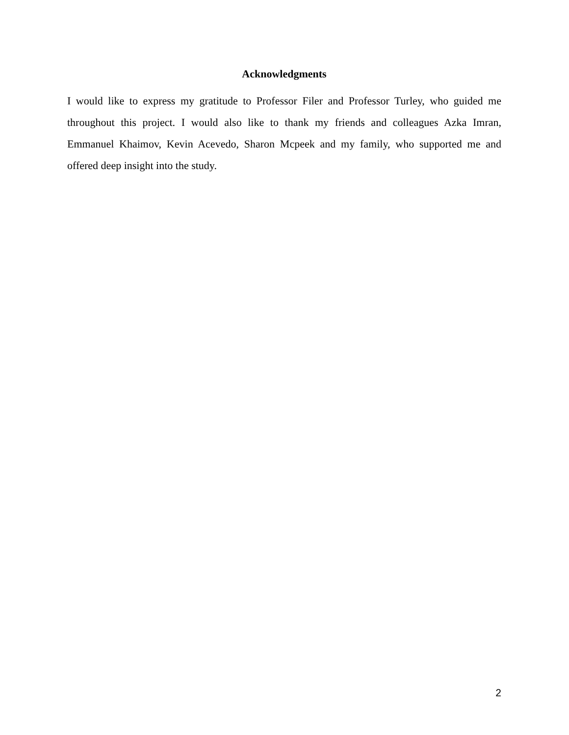Acknowledgments
I would like to express my gratitude to Professor Filer and Professor Turley, who guided me throughout this project. I would also like to thank my friends and colleagues Azka Imran, Emmanuel Khaimov, Kevin Acevedo, Sharon Mcpeek and my family, who supported me and offered deep insight into the study.
2